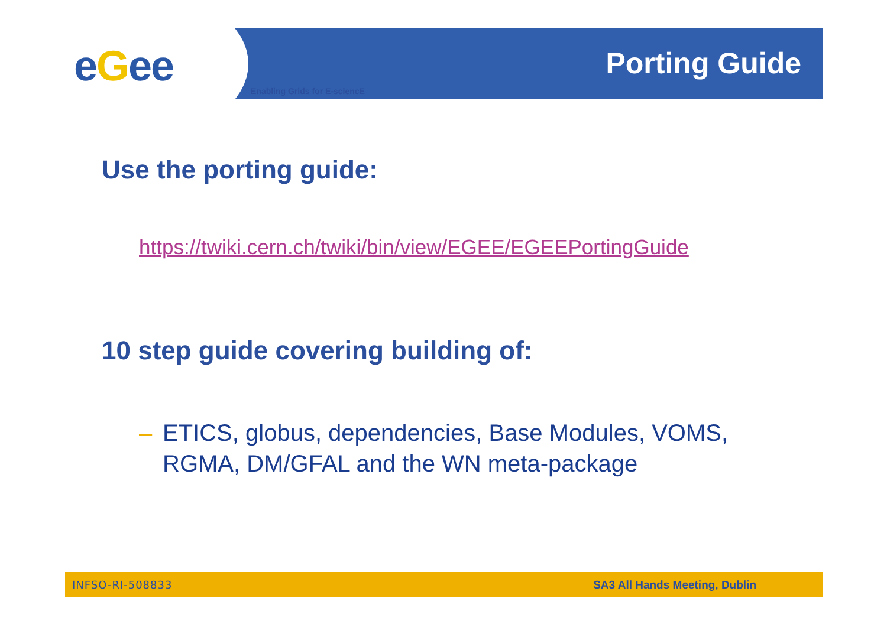eGee Enabling Grids for E-sciencE
Porting Guide
Use the porting guide:
https://twiki.cern.ch/twiki/bin/view/EGEE/EGEEPortingGuide
10 step guide covering building of:
– ETICS, globus, dependencies, Base Modules, VOMS,
RGMA, DM/GFAL and the WN meta-package
INFSO-RI-508833 SA3 All Hands Meeting, Dublin